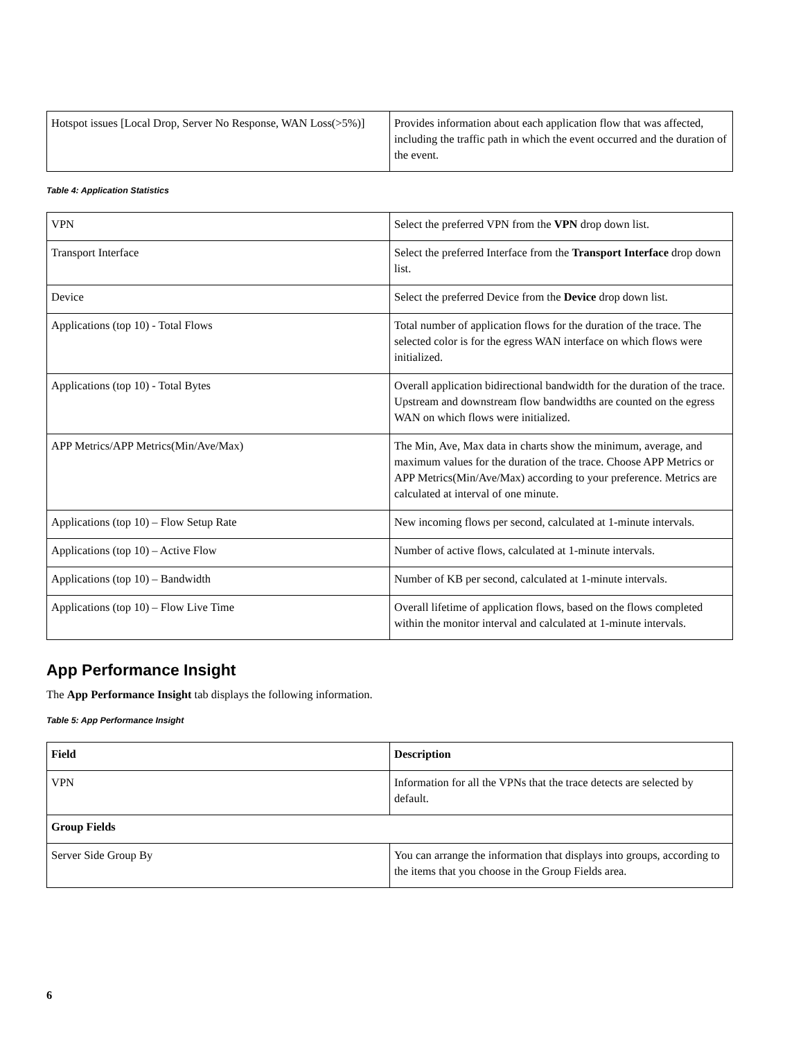| Hotspot issues [Local Drop, Server No Response, WAN Loss(>5%)] | Provides information about each application flow that was affected, including the traffic path in which the event occurred and the duration of the event. |
Table 4: Application Statistics
| VPN | Select the preferred VPN from the VPN drop down list. |
| Transport Interface | Select the preferred Interface from the Transport Interface drop down list. |
| Device | Select the preferred Device from the Device drop down list. |
| Applications (top 10) - Total Flows | Total number of application flows for the duration of the trace. The selected color is for the egress WAN interface on which flows were initialized. |
| Applications (top 10) - Total Bytes | Overall application bidirectional bandwidth for the duration of the trace. Upstream and downstream flow bandwidths are counted on the egress WAN on which flows were initialized. |
| APP Metrics/APP Metrics(Min/Ave/Max) | The Min, Ave, Max data in charts show the minimum, average, and maximum values for the duration of the trace. Choose APP Metrics or APP Metrics(Min/Ave/Max) according to your preference. Metrics are calculated at interval of one minute. |
| Applications (top 10) – Flow Setup Rate | New incoming flows per second, calculated at 1-minute intervals. |
| Applications (top 10) – Active Flow | Number of active flows, calculated at 1-minute intervals. |
| Applications (top 10) – Bandwidth | Number of KB per second, calculated at 1-minute intervals. |
| Applications (top 10) – Flow Live Time | Overall lifetime of application flows, based on the flows completed within the monitor interval and calculated at 1-minute intervals. |
App Performance Insight
The App Performance Insight tab displays the following information.
Table 5: App Performance Insight
| Field | Description |
| VPN | Information for all the VPNs that the trace detects are selected by default. |
| Group Fields | |
| Server Side Group By | You can arrange the information that displays into groups, according to the items that you choose in the Group Fields area. |
6